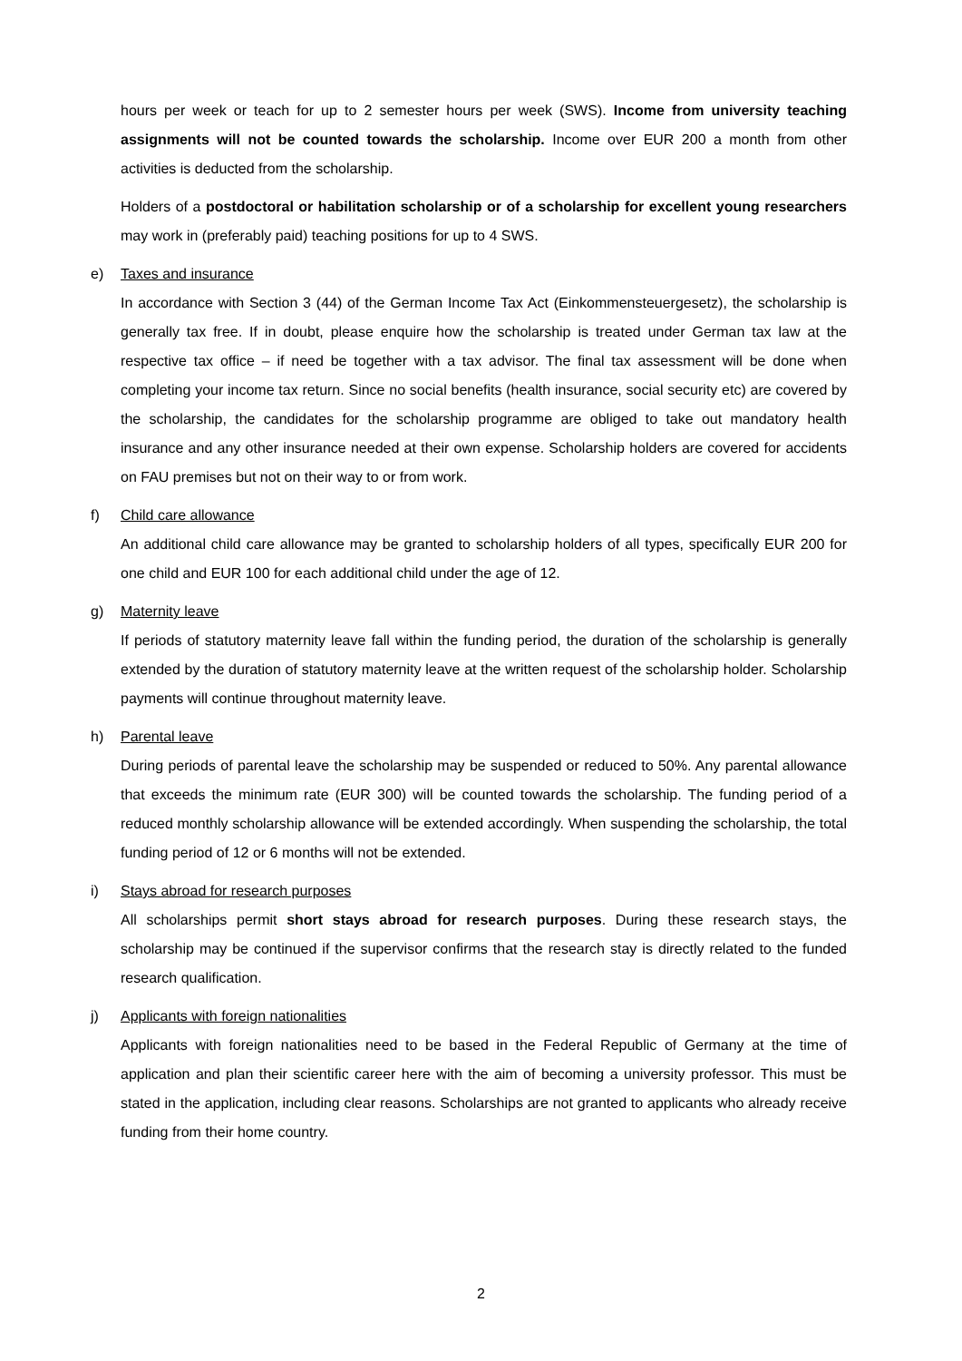hours per week or teach for up to 2 semester hours per week (SWS). Income from university teaching assignments will not be counted towards the scholarship. Income over EUR 200 a month from other activities is deducted from the scholarship.
Holders of a postdoctoral or habilitation scholarship or of a scholarship for excellent young researchers may work in (preferably paid) teaching positions for up to 4 SWS.
e) Taxes and insurance
In accordance with Section 3 (44) of the German Income Tax Act (Einkommensteuergesetz), the scholarship is generally tax free. If in doubt, please enquire how the scholarship is treated under German tax law at the respective tax office – if need be together with a tax advisor. The final tax assessment will be done when completing your income tax return. Since no social benefits (health insurance, social security etc) are covered by the scholarship, the candidates for the scholarship programme are obliged to take out mandatory health insurance and any other insurance needed at their own expense. Scholarship holders are covered for accidents on FAU premises but not on their way to or from work.
f) Child care allowance
An additional child care allowance may be granted to scholarship holders of all types, specifically EUR 200 for one child and EUR 100 for each additional child under the age of 12.
g) Maternity leave
If periods of statutory maternity leave fall within the funding period, the duration of the scholarship is generally extended by the duration of statutory maternity leave at the written request of the scholarship holder. Scholarship payments will continue throughout maternity leave.
h) Parental leave
During periods of parental leave the scholarship may be suspended or reduced to 50%. Any parental allowance that exceeds the minimum rate (EUR 300) will be counted towards the scholarship. The funding period of a reduced monthly scholarship allowance will be extended accordingly. When suspending the scholarship, the total funding period of 12 or 6 months will not be extended.
i) Stays abroad for research purposes
All scholarships permit short stays abroad for research purposes. During these research stays, the scholarship may be continued if the supervisor confirms that the research stay is directly related to the funded research qualification.
j) Applicants with foreign nationalities
Applicants with foreign nationalities need to be based in the Federal Republic of Germany at the time of application and plan their scientific career here with the aim of becoming a university professor. This must be stated in the application, including clear reasons. Scholarships are not granted to applicants who already receive funding from their home country.
2